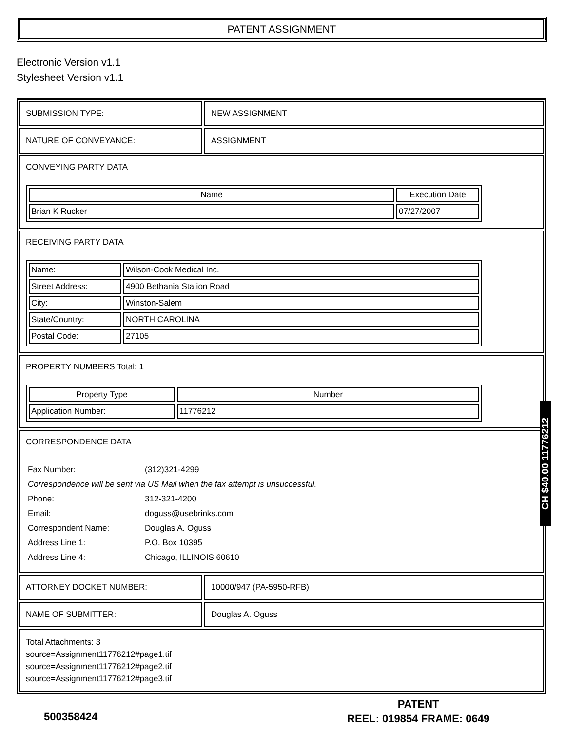PATENT ASSIGNMENT
Electronic Version v1.1
Stylesheet Version v1.1
SUBMISSION TYPE: NEW ASSIGNMENT
NATURE OF CONVEYANCE: ASSIGNMENT
CONVEYING PARTY DATA
| Name | Execution Date |
| --- | --- |
| Brian K Rucker | 07/27/2007 |
RECEIVING PARTY DATA
| Name: | Wilson-Cook Medical Inc. |
| Street Address: | 4900 Bethania Station Road |
| City: | Winston-Salem |
| State/Country: | NORTH CAROLINA |
| Postal Code: | 27105 |
PROPERTY NUMBERS Total: 1
| Property Type | Number |
| --- | --- |
| Application Number: | 11776212 |
CORRESPONDENCE DATA
| Fax Number: | (312)321-4299 |
| Correspondence will be sent via US Mail when the fax attempt is unsuccessful. | |
| Phone: | 312-321-4200 |
| Email: | doguss@usebrinks.com |
| Correspondent Name: | Douglas A. Oguss |
| Address Line 1: | P.O. Box 10395 |
| Address Line 4: | Chicago, ILLINOIS 60610 |
ATTORNEY DOCKET NUMBER: 10000/947 (PA-5950-RFB)
NAME OF SUBMITTER: Douglas A. Oguss
Total Attachments: 3
source=Assignment11776212#page1.tif
source=Assignment11776212#page2.tif
source=Assignment11776212#page3.tif
CH $40.00 11776212
500358424
PATENT
REEL: 019854 FRAME: 0649